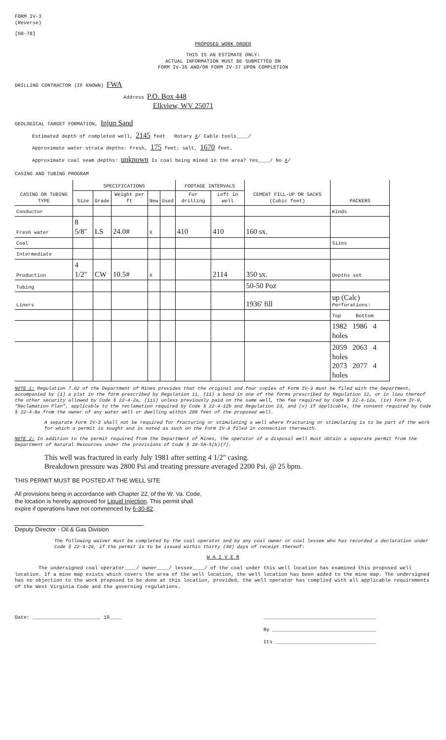FORM IV-3
(Reverse)
[08-78]
PROPOSED WORK ORDER
THIS IS AN ESTIMATE ONLY:
ACTUAL INFORMATION MUST BE SUBMITTED ON
FORM IV-35 AND/OR FORM IV-37 UPON COMPLETION
DRILLING CONTRACTOR (IF KNOWN) FWA
Address P.O. Box 448
Elkview, WV 25071
GEOLOGICAL TARGET FORMATION, Injun Sand
Estimated depth of completed well, 2145 feet Rotary X/ Cable tools____/
Approximate water strata depths: Fresh, 175 feet; salt, 1670 feet.
Approximate coal seam depths: unknown Is coal being mined in the area? Yes____/ No X/
CASING AND TUBING PROGRAM
| CASING OR TUBING TYPE | SPECIFICATIONS | | | | | FOOTAGE INTERVALS | | CEMENT FILL-UP OR SACKS (Cubic feet) | PACKERS |
| --- | --- | --- | --- | --- | --- | --- | --- | --- | --- |
| | Size | Grade | Weight per ft | New | Used | For drilling | Left in well | | |
| Conductor | | | | | | | | | Kinds |
| Fresh water | 8 5/8" | LS | 24.0# | X | | 410 | 410 | 160 sx. | |
| Coal | | | | | | | | | Sizes |
| Intermediate | | | | | | | | | |
| Production | 4 1/2" | CW | 10.5# | X | | | 2114 | 350 sx. | Depths set |
| Tubing | | | | | | | | 50-50 Poz | |
| Liners | | | | | | | | 1936' fill | up (Calc) Perforations: |
| | | | | | | | | | Top Bottom |
| | | | | | | | | | 1982 1986 4 holes |
| | | | | | | | | | 2059 2063 4 holes 2073 2077 4 holes |
NOTE 1: Regulation 7.02 of the Department of Mines provides that the original and four copies of Form IV-3 must be filed with the Department, accompanied by (i) a plat in the form prescribed by Regulation 11, (ii) a bond in one of the forms prescribed by Regulation 12, or in lieu thereof the other security allowed by Code § 22-4-2a, (iii) unless previously paid on the same well, the fee required by Code § 22-4-12a, (iv) Form IV-9, "Reclamation Plan", applicable to the reclamation required by Code § 22-4-12b and Regulation 23, and (v) if applicable, the consent required by Code § 22-4-8a from the owner of any water well or dwelling within 200 feet of the proposed well.
A separate Form IV-3 shall not be required for fracturing or stimulating a well where fracturing or stimulating is to be part of the work for which a permit is sought and is noted as such on the Form IV-3 filed in connection therewith.
NOTE 2: In addition to the permit required from the Department of Mines, the operator of a disposal well must obtain a separate permit from the Department of Natural Resources under the provisions of Code § 20-5A-5(b)(7).
This well was fractured in early July 1981 after setting 4 1/2" casing.
Breakdown pressure was 2800 Psi and treating pressure averaged 2200 Psi. @ 25 bpm.
THIS PERMIT MUST BE POSTED AT THE WELL SITE
All provisions being in accordance with Chapter 22, of the W. Va. Code, the location is hereby approved for Liquid Injection. This permit shall expire if operations have not commenced by 6-30-82.
Deputy Director - Oil & Gas Division
The following waiver must be completed by the coal operator and by any coal owner or coal lessee who has recorded a declaration under Code § 22-4-20, if the permit is to be issued within thirty (30) days of receipt thereof:
W A I V E R
The undersigned coal operator____/ owner____/ lessee____/ of the coal under this well location has examined this proposed well location. If a mine map exists which covers the area of the well location, the well location has been added to the mine map. The undersigned has no objection to the work proposed to be done at this location, provided, the well operator has complied with all applicable requirements of the West Virginia Code and the governing regulations.
Date: ______________________, 19____
______________________________________
By ___________________________________
Its __________________________________